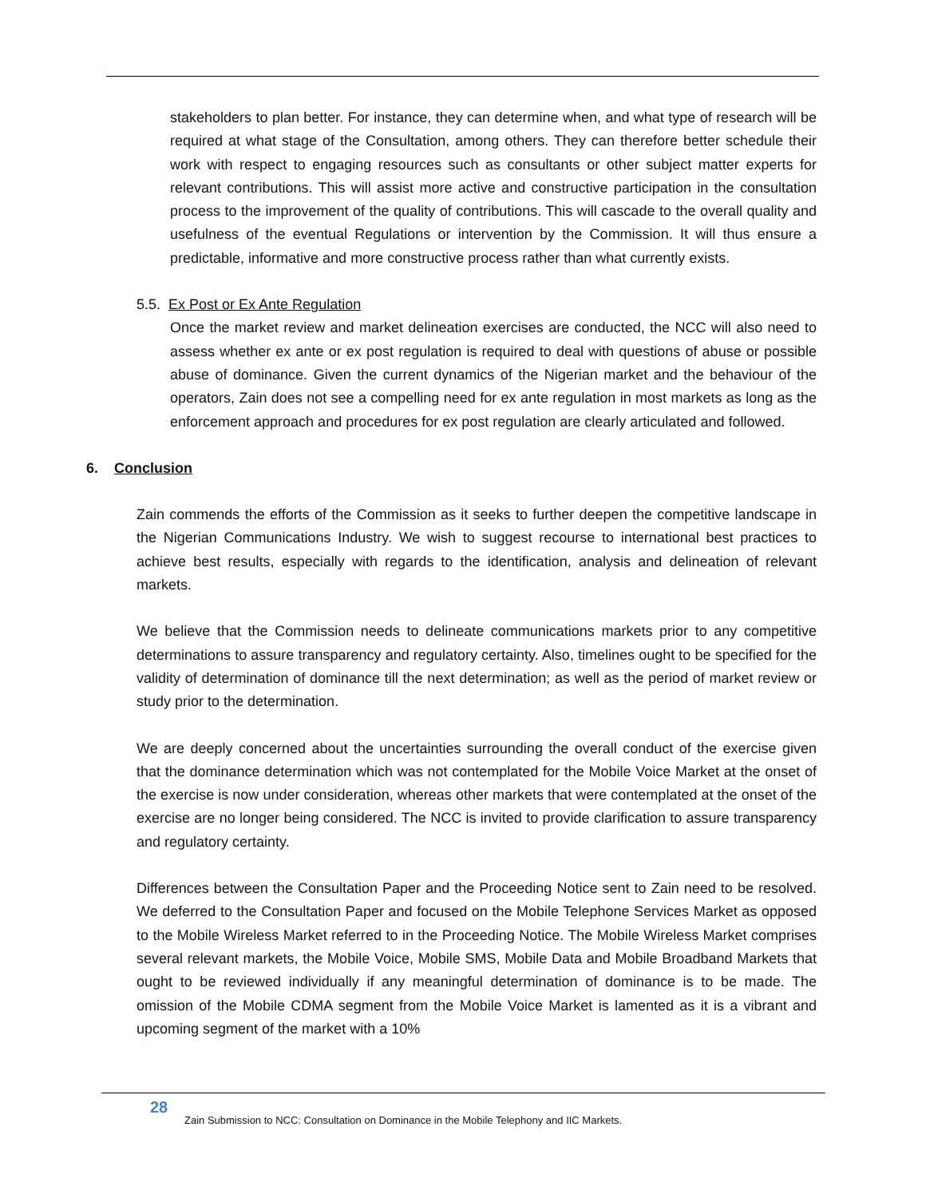stakeholders to plan better. For instance, they can determine when, and what type of research will be required at what stage of the Consultation, among others. They can therefore better schedule their work with respect to engaging resources such as consultants or other subject matter experts for relevant contributions. This will assist more active and constructive participation in the consultation process to the improvement of the quality of contributions. This will cascade to the overall quality and usefulness of the eventual Regulations or intervention by the Commission. It will thus ensure a predictable, informative and more constructive process rather than what currently exists.
5.5. Ex Post or Ex Ante Regulation
Once the market review and market delineation exercises are conducted, the NCC will also need to assess whether ex ante or ex post regulation is required to deal with questions of abuse or possible abuse of dominance. Given the current dynamics of the Nigerian market and the behaviour of the operators, Zain does not see a compelling need for ex ante regulation in most markets as long as the enforcement approach and procedures for ex post regulation are clearly articulated and followed.
6. Conclusion
Zain commends the efforts of the Commission as it seeks to further deepen the competitive landscape in the Nigerian Communications Industry. We wish to suggest recourse to international best practices to achieve best results, especially with regards to the identification, analysis and delineation of relevant markets.
We believe that the Commission needs to delineate communications markets prior to any competitive determinations to assure transparency and regulatory certainty. Also, timelines ought to be specified for the validity of determination of dominance till the next determination; as well as the period of market review or study prior to the determination.
We are deeply concerned about the uncertainties surrounding the overall conduct of the exercise given that the dominance determination which was not contemplated for the Mobile Voice Market at the onset of the exercise is now under consideration, whereas other markets that were contemplated at the onset of the exercise are no longer being considered. The NCC is invited to provide clarification to assure transparency and regulatory certainty.
Differences between the Consultation Paper and the Proceeding Notice sent to Zain need to be resolved. We deferred to the Consultation Paper and focused on the Mobile Telephone Services Market as opposed to the Mobile Wireless Market referred to in the Proceeding Notice. The Mobile Wireless Market comprises several relevant markets, the Mobile Voice, Mobile SMS, Mobile Data and Mobile Broadband Markets that ought to be reviewed individually if any meaningful determination of dominance is to be made. The omission of the Mobile CDMA segment from the Mobile Voice Market is lamented as it is a vibrant and upcoming segment of the market with a 10%
28
Zain Submission to NCC: Consultation on Dominance in the Mobile Telephony and IIC Markets.